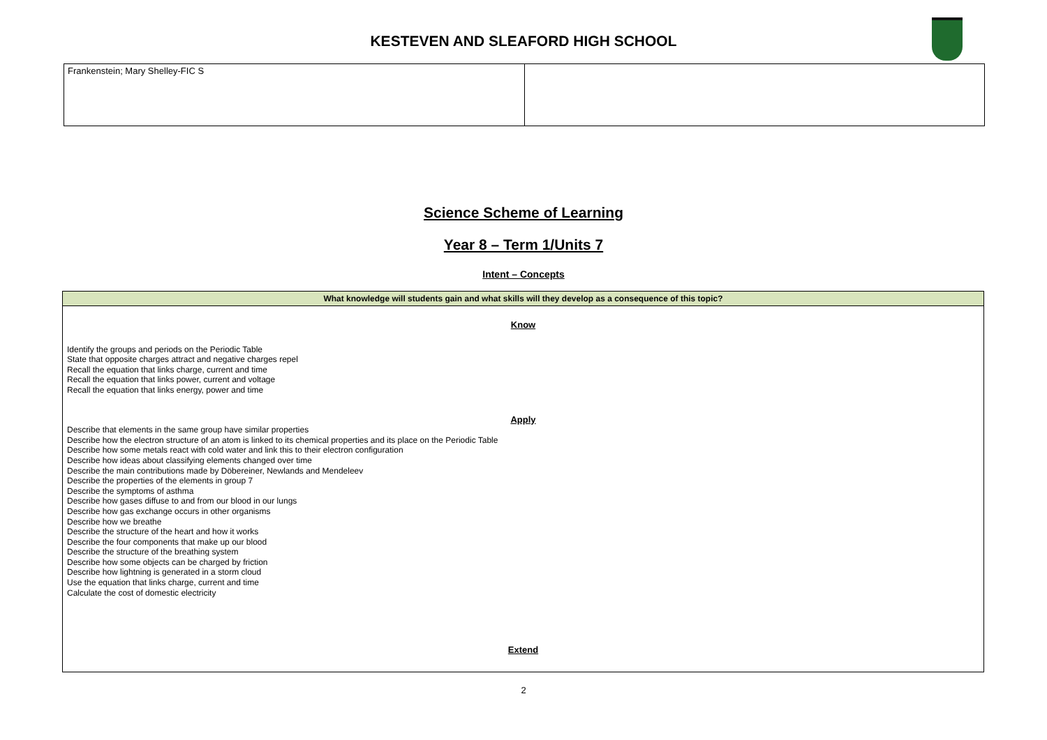KESTEVEN AND SLEAFORD HIGH SCHOOL
| Frankenstein; Mary Shelley-FIC S | |
Science Scheme of Learning
Year 8 – Term 1/Units 7
Intent – Concepts
| What knowledge will students gain and what skills will they develop as a consequence of this topic? |
| --- |
| Know Identify the groups and periods on the Periodic Table State that opposite charges attract and negative charges repel Recall the equation that links charge, current and time Recall the equation that links power, current and voltage Recall the equation that links energy, power and time Apply Describe that elements in the same group have similar properties Describe how the electron structure of an atom is linked to its chemical properties and its place on the Periodic Table Describe how some metals react with cold water and link this to their electron configuration Describe how ideas about classifying elements changed over time Describe the main contributions made by Döbereiner, Newlands and Mendeleev Describe the properties of the elements in group 7 Describe the symptoms of asthma Describe how gases diffuse to and from our blood in our lungs Describe how gas exchange occurs in other organisms Describe how we breathe Describe the structure of the heart and how it works Describe the four components that make up our blood Describe the structure of the breathing system Describe how some objects can be charged by friction Describe how lightning is generated in a storm cloud Use the equation that links charge, current and time Calculate the cost of domestic electricity Extend |
2